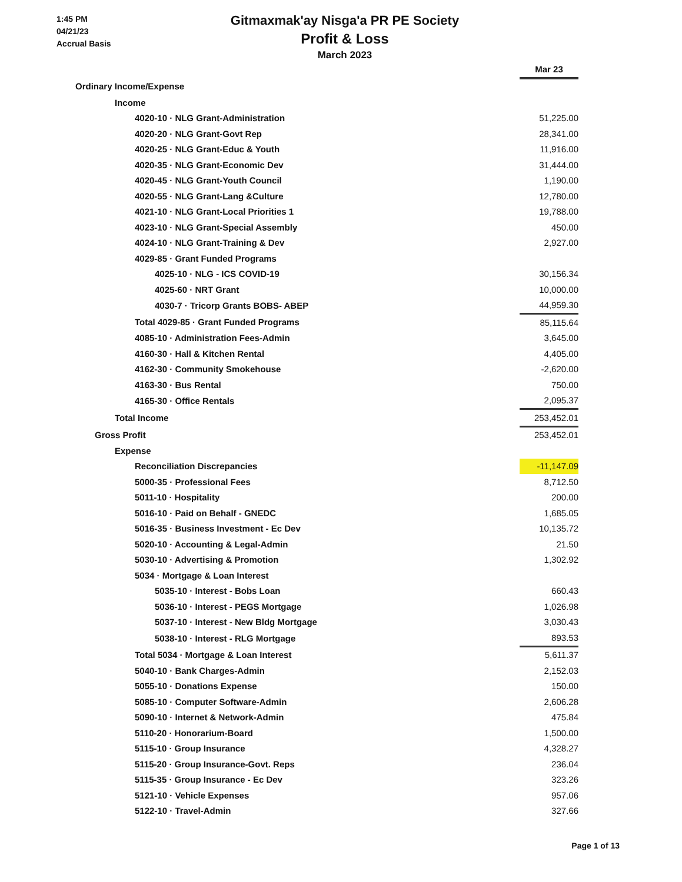1:45 PM
04/21/23
Accrual Basis
Gitmaxmak'ay Nisga'a PR PE Society
Profit & Loss
March 2023
| | Mar 23 |
| --- | --- |
| Ordinary Income/Expense | |
| Income | |
| 4020-10 · NLG Grant-Administration | 51,225.00 |
| 4020-20 · NLG Grant-Govt Rep | 28,341.00 |
| 4020-25 · NLG Grant-Educ & Youth | 11,916.00 |
| 4020-35 · NLG Grant-Economic Dev | 31,444.00 |
| 4020-45 · NLG Grant-Youth Council | 1,190.00 |
| 4020-55 · NLG Grant-Lang &Culture | 12,780.00 |
| 4021-10 · NLG Grant-Local Priorities 1 | 19,788.00 |
| 4023-10 · NLG Grant-Special Assembly | 450.00 |
| 4024-10 · NLG Grant-Training & Dev | 2,927.00 |
| 4029-85 · Grant Funded Programs | |
| 4025-10 · NLG - ICS COVID-19 | 30,156.34 |
| 4025-60 · NRT Grant | 10,000.00 |
| 4030-7 · Tricorp Grants BOBS- ABEP | 44,959.30 |
| Total 4029-85 · Grant Funded Programs | 85,115.64 |
| 4085-10 · Administration Fees-Admin | 3,645.00 |
| 4160-30 · Hall & Kitchen Rental | 4,405.00 |
| 4162-30 · Community Smokehouse | -2,620.00 |
| 4163-30 · Bus Rental | 750.00 |
| 4165-30 · Office Rentals | 2,095.37 |
| Total Income | 253,452.01 |
| Gross Profit | 253,452.01 |
| Expense | |
| Reconciliation Discrepancies | -11,147.09 |
| 5000-35 · Professional Fees | 8,712.50 |
| 5011-10 · Hospitality | 200.00 |
| 5016-10 · Paid on Behalf - GNEDC | 1,685.05 |
| 5016-35 · Business Investment - Ec Dev | 10,135.72 |
| 5020-10 · Accounting & Legal-Admin | 21.50 |
| 5030-10 · Advertising & Promotion | 1,302.92 |
| 5034 · Mortgage & Loan Interest | |
| 5035-10 · Interest - Bobs Loan | 660.43 |
| 5036-10 · Interest - PEGS Mortgage | 1,026.98 |
| 5037-10 · Interest - New Bldg Mortgage | 3,030.43 |
| 5038-10 · Interest - RLG Mortgage | 893.53 |
| Total 5034 · Mortgage & Loan Interest | 5,611.37 |
| 5040-10 · Bank Charges-Admin | 2,152.03 |
| 5055-10 · Donations Expense | 150.00 |
| 5085-10 · Computer Software-Admin | 2,606.28 |
| 5090-10 · Internet & Network-Admin | 475.84 |
| 5110-20 · Honorarium-Board | 1,500.00 |
| 5115-10 · Group Insurance | 4,328.27 |
| 5115-20 · Group Insurance-Govt. Reps | 236.04 |
| 5115-35 · Group Insurance - Ec Dev | 323.26 |
| 5121-10 · Vehicle Expenses | 957.06 |
| 5122-10 · Travel-Admin | 327.66 |
Page 1 of 13